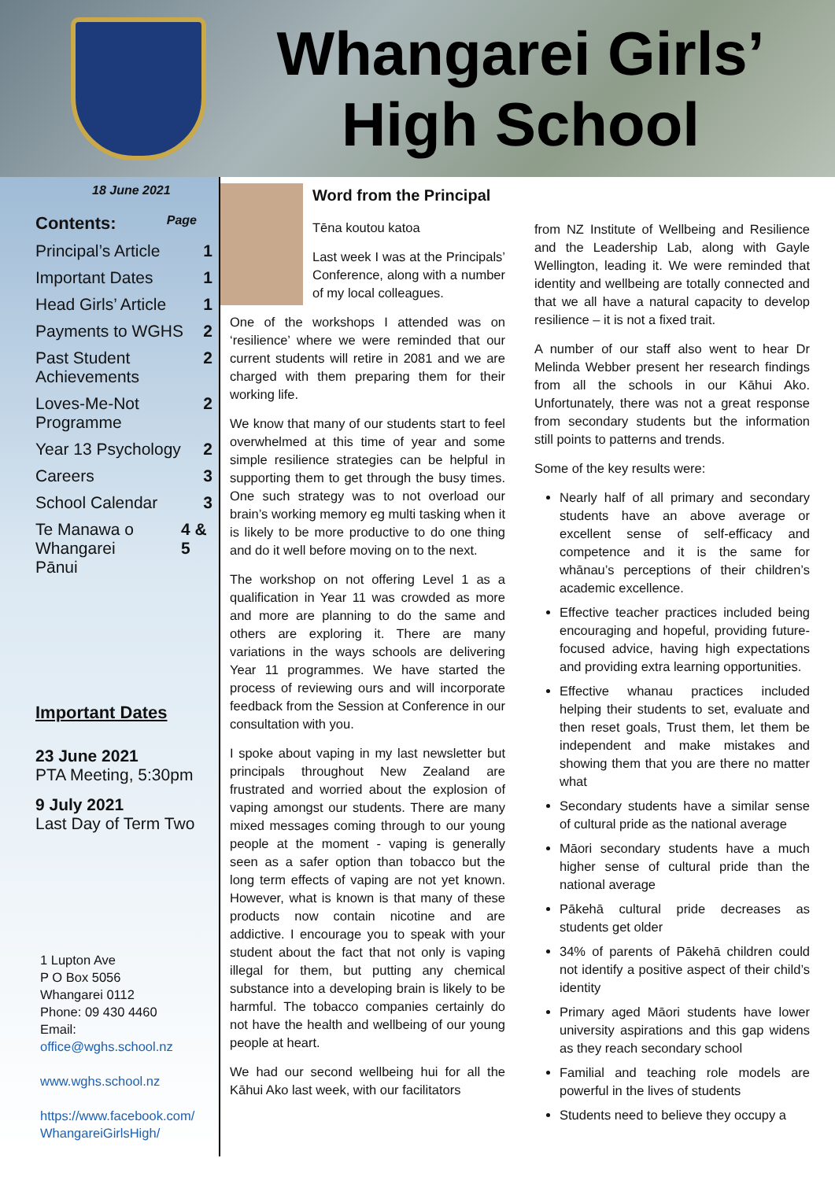Whangarei Girls’
High School
18 June 2021
Contents: Page
Principal’s Article 1
Important Dates 1
Head Girls’ Article 1
Payments to WGHS 2
Past Student
Achievements 2
Loves-Me-Not
Programme 2
Year 13 Psychology 2
Careers 3
School Calendar 3
Te Manawa o Whangarei
Pānui 4 & 5
Important Dates
23 June 2021
PTA Meeting, 5:30pm
9 July 2021
Last Day of Term Two
1 Lupton Ave
P O Box 5056
Whangarei 0112
Phone: 09 430 4460
Email:
office@wghs.school.nz
www.wghs.school.nz
https://www.facebook.com/
WhangareiGirlsHigh/
Word from the Principal
Tēna koutou katoa
Last week I was at the Principals’ Conference, along with a number of my local colleagues.
One of the workshops I attended was on ‘resilience’ where we were reminded that our current students will retire in 2081 and we are charged with them preparing them for their working life.
We know that many of our students start to feel overwhelmed at this time of year and some simple resilience strategies can be helpful in supporting them to get through the busy times. One such strategy was to not overload our brain’s working memory eg multi tasking when it is likely to be more productive to do one thing and do it well before moving on to the next.
The workshop on not offering Level 1 as a qualification in Year 11 was crowded as more and more are planning to do the same and others are exploring it. There are many variations in the ways schools are delivering Year 11 programmes. We have started the process of reviewing ours and will incorporate feedback from the Session at Conference in our consultation with you.
I spoke about vaping in my last newsletter but principals throughout New Zealand are frustrated and worried about the explosion of vaping amongst our students. There are many mixed messages coming through to our young people at the moment - vaping is generally seen as a safer option than tobacco but the long term effects of vaping are not yet known. However, what is known is that many of these products now contain nicotine and are addictive. I encourage you to speak with your student about the fact that not only is vaping illegal for them, but putting any chemical substance into a developing brain is likely to be harmful. The tobacco companies certainly do not have the health and wellbeing of our young people at heart.
We had our second wellbeing hui for all the Kāhui Ako last week, with our facilitators
from NZ Institute of Wellbeing and Resilience and the Leadership Lab, along with Gayle Wellington, leading it. We were reminded that identity and wellbeing are totally connected and that we all have a natural capacity to develop resilience – it is not a fixed trait.
A number of our staff also went to hear Dr Melinda Webber present her research findings from all the schools in our Kāhui Ako. Unfortunately, there was not a great response from secondary students but the information still points to patterns and trends.
Some of the key results were:
Nearly half of all primary and secondary students have an above average or excellent sense of self-efficacy and competence and it is the same for whānau’s perceptions of their children’s academic excellence.
Effective teacher practices included being encouraging and hopeful, providing future-focused advice, having high expectations and providing extra learning opportunities.
Effective whanau practices included helping their students to set, evaluate and then reset goals, Trust them, let them be independent and make mistakes and showing them that you are there no matter what
Secondary students have a similar sense of cultural pride as the national average
Māori secondary students have a much higher sense of cultural pride than the national average
Pākehā cultural pride decreases as students get older
34% of parents of Pākehā children could not identify a positive aspect of their child’s identity
Primary aged Māori students have lower university aspirations and this gap widens as they reach secondary school
Familial and teaching role models are powerful in the lives of students
Students need to believe they occupy a